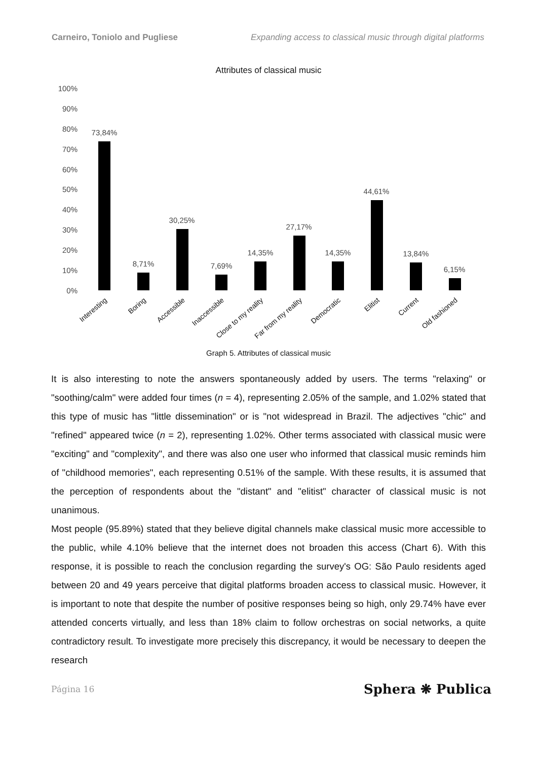Carneiro, Toniolo and Pugliese Expanding access to classical music through digital platforms
Attributes of classical music
100%
90%
80%
70%
60%
50%
40%
30%
20%
10%
0%
73,84%
8,71%
30,25%
7,69%
14,35%
27,17%
14,35%
44,61%
13,84%
6,15%
Interesting
Boring
Accessible
Inaccessible
Close to my reality
Far from my reality
Democratic
Elitist
Current
Old fashioned
Graph 5. Attributes of classical music
It is also interesting to note the answers spontaneously added by users. The terms "relaxing" or "soothing/calm" were added four times (n = 4), representing 2.05% of the sample, and 1.02% stated that this type of music has "little dissemination" or is "not widespread in Brazil. The adjectives "chic" and "refined" appeared twice (n = 2), representing 1.02%. Other terms associated with classical music were "exciting" and "complexity", and there was also one user who informed that classical music reminds him of "childhood memories", each representing 0.51% of the sample. With these results, it is assumed that the perception of respondents about the "distant" and "elitist" character of classical music is not unanimous.
Most people (95.89%) stated that they believe digital channels make classical music more accessible to the public, while 4.10% believe that the internet does not broaden this access (Chart 6). With this response, it is possible to reach the conclusion regarding the survey's OG: São Paulo residents aged between 20 and 49 years perceive that digital platforms broaden access to classical music. However, it is important to note that despite the number of positive responses being so high, only 29.74% have ever attended concerts virtually, and less than 18% claim to follow orchestras on social networks, a quite contradictory result. To investigate more precisely this discrepancy, it would be necessary to deepen the research
Página 16 Sphera ❋ Publica